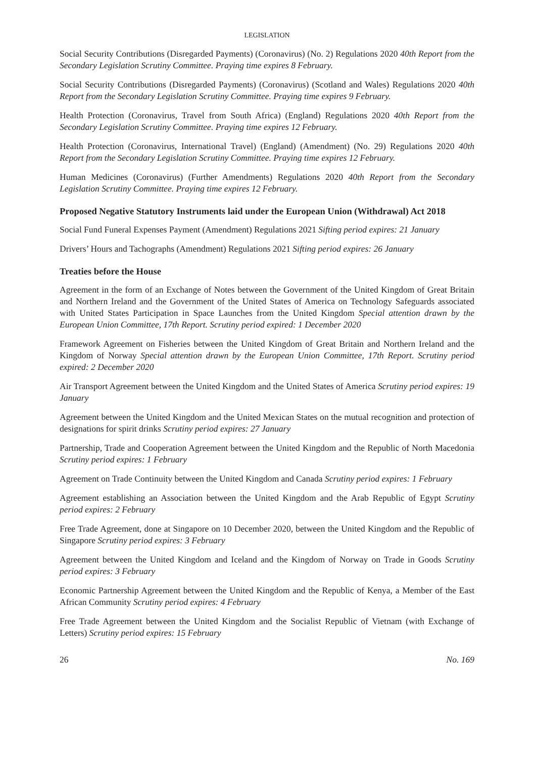LEGISLATION
Social Security Contributions (Disregarded Payments) (Coronavirus) (No. 2) Regulations 2020 40th Report from the Secondary Legislation Scrutiny Committee. Praying time expires 8 February.
Social Security Contributions (Disregarded Payments) (Coronavirus) (Scotland and Wales) Regulations 2020 40th Report from the Secondary Legislation Scrutiny Committee. Praying time expires 9 February.
Health Protection (Coronavirus, Travel from South Africa) (England) Regulations 2020 40th Report from the Secondary Legislation Scrutiny Committee. Praying time expires 12 February.
Health Protection (Coronavirus, International Travel) (England) (Amendment) (No. 29) Regulations 2020 40th Report from the Secondary Legislation Scrutiny Committee. Praying time expires 12 February.
Human Medicines (Coronavirus) (Further Amendments) Regulations 2020 40th Report from the Secondary Legislation Scrutiny Committee. Praying time expires 12 February.
Proposed Negative Statutory Instruments laid under the European Union (Withdrawal) Act 2018
Social Fund Funeral Expenses Payment (Amendment) Regulations 2021 Sifting period expires: 21 January
Drivers’ Hours and Tachographs (Amendment) Regulations 2021 Sifting period expires: 26 January
Treaties before the House
Agreement in the form of an Exchange of Notes between the Government of the United Kingdom of Great Britain and Northern Ireland and the Government of the United States of America on Technology Safeguards associated with United States Participation in Space Launches from the United Kingdom Special attention drawn by the European Union Committee, 17th Report. Scrutiny period expired: 1 December 2020
Framework Agreement on Fisheries between the United Kingdom of Great Britain and Northern Ireland and the Kingdom of Norway Special attention drawn by the European Union Committee, 17th Report. Scrutiny period expired: 2 December 2020
Air Transport Agreement between the United Kingdom and the United States of America Scrutiny period expires: 19 January
Agreement between the United Kingdom and the United Mexican States on the mutual recognition and protection of designations for spirit drinks Scrutiny period expires: 27 January
Partnership, Trade and Cooperation Agreement between the United Kingdom and the Republic of North Macedonia Scrutiny period expires: 1 February
Agreement on Trade Continuity between the United Kingdom and Canada Scrutiny period expires: 1 February
Agreement establishing an Association between the United Kingdom and the Arab Republic of Egypt Scrutiny period expires: 2 February
Free Trade Agreement, done at Singapore on 10 December 2020, between the United Kingdom and the Republic of Singapore Scrutiny period expires: 3 February
Agreement between the United Kingdom and Iceland and the Kingdom of Norway on Trade in Goods Scrutiny period expires: 3 February
Economic Partnership Agreement between the United Kingdom and the Republic of Kenya, a Member of the East African Community Scrutiny period expires: 4 February
Free Trade Agreement between the United Kingdom and the Socialist Republic of Vietnam (with Exchange of Letters) Scrutiny period expires: 15 February
26 No. 169